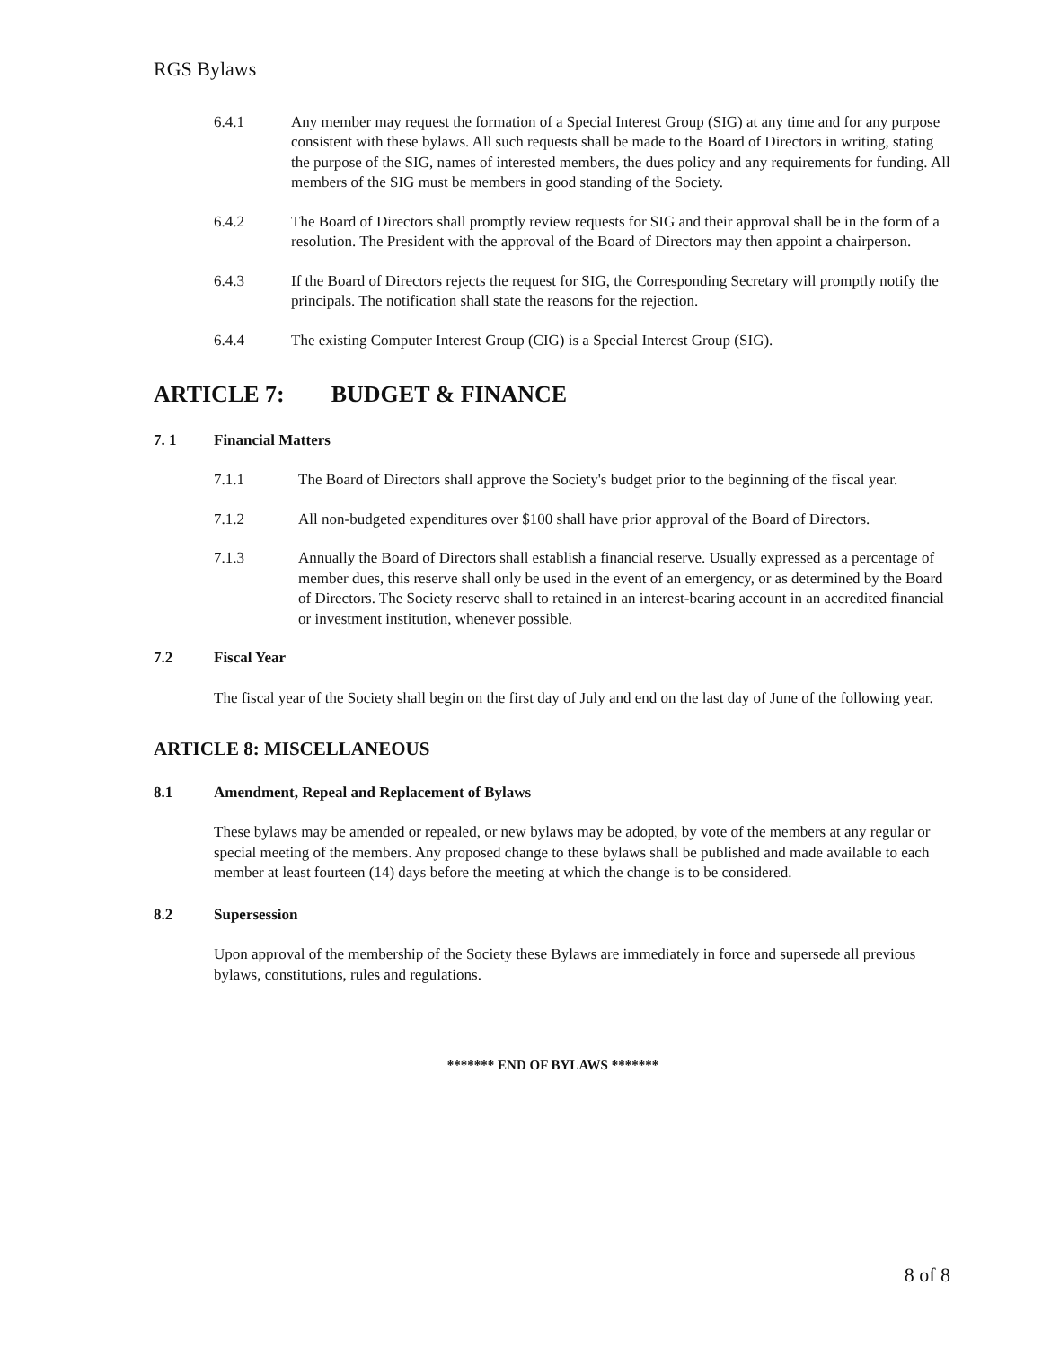RGS Bylaws
6.4.1 Any member may request the formation of a Special Interest Group (SIG) at any time and for any purpose consistent with these bylaws. All such requests shall be made to the Board of Directors in writing, stating the purpose of the SIG, names of interested members, the dues policy and any requirements for funding. All members of the SIG must be members in good standing of the Society.
6.4.2 The Board of Directors shall promptly review requests for SIG and their approval shall be in the form of a resolution. The President with the approval of the Board of Directors may then appoint a chairperson.
6.4.3 If the Board of Directors rejects the request for SIG, the Corresponding Secretary will promptly notify the principals. The notification shall state the reasons for the rejection.
6.4.4 The existing Computer Interest Group (CIG) is a Special Interest Group (SIG).
ARTICLE 7: BUDGET & FINANCE
7. 1 Financial Matters
7.1.1 The Board of Directors shall approve the Society's budget prior to the beginning of the fiscal year.
7.1.2 All non-budgeted expenditures over $100 shall have prior approval of the Board of Directors.
7.1.3 Annually the Board of Directors shall establish a financial reserve. Usually expressed as a percentage of member dues, this reserve shall only be used in the event of an emergency, or as determined by the Board of Directors. The Society reserve shall to retained in an interest-bearing account in an accredited financial or investment institution, whenever possible.
7.2 Fiscal Year
The fiscal year of the Society shall begin on the first day of July and end on the last day of June of the following year.
ARTICLE 8: MISCELLANEOUS
8.1 Amendment, Repeal and Replacement of Bylaws
These bylaws may be amended or repealed, or new bylaws may be adopted, by vote of the members at any regular or special meeting of the members. Any proposed change to these bylaws shall be published and made available to each member at least fourteen (14) days before the meeting at which the change is to be considered.
8.2 Supersession
Upon approval of the membership of the Society these Bylaws are immediately in force and supersede all previous bylaws, constitutions, rules and regulations.
******* END OF BYLAWS *******
8 of 8